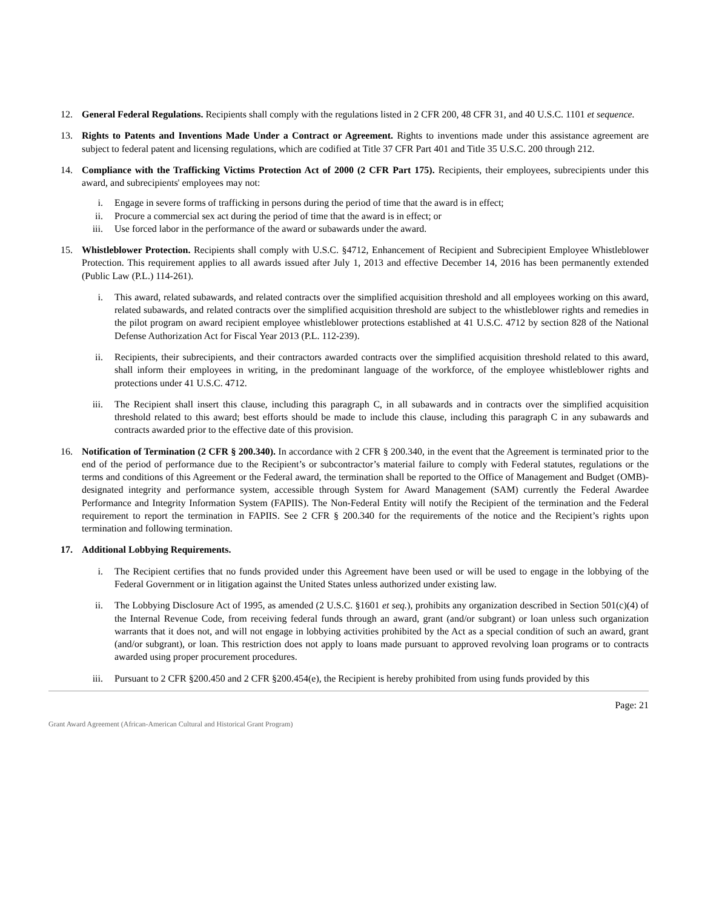12. General Federal Regulations. Recipients shall comply with the regulations listed in 2 CFR 200, 48 CFR 31, and 40 U.S.C. 1101 et sequence.
13. Rights to Patents and Inventions Made Under a Contract or Agreement. Rights to inventions made under this assistance agreement are subject to federal patent and licensing regulations, which are codified at Title 37 CFR Part 401 and Title 35 U.S.C. 200 through 212.
14. Compliance with the Trafficking Victims Protection Act of 2000 (2 CFR Part 175). Recipients, their employees, subrecipients under this award, and subrecipients' employees may not:
i. Engage in severe forms of trafficking in persons during the period of time that the award is in effect;
ii. Procure a commercial sex act during the period of time that the award is in effect; or
iii. Use forced labor in the performance of the award or subawards under the award.
15. Whistleblower Protection. Recipients shall comply with U.S.C. §4712, Enhancement of Recipient and Subrecipient Employee Whistleblower Protection. This requirement applies to all awards issued after July 1, 2013 and effective December 14, 2016 has been permanently extended (Public Law (P.L.) 114-261).
i. This award, related subawards, and related contracts over the simplified acquisition threshold and all employees working on this award, related subawards, and related contracts over the simplified acquisition threshold are subject to the whistleblower rights and remedies in the pilot program on award recipient employee whistleblower protections established at 41 U.S.C. 4712 by section 828 of the National Defense Authorization Act for Fiscal Year 2013 (P.L. 112-239).
ii. Recipients, their subrecipients, and their contractors awarded contracts over the simplified acquisition threshold related to this award, shall inform their employees in writing, in the predominant language of the workforce, of the employee whistleblower rights and protections under 41 U.S.C. 4712.
iii. The Recipient shall insert this clause, including this paragraph C, in all subawards and in contracts over the simplified acquisition threshold related to this award; best efforts should be made to include this clause, including this paragraph C in any subawards and contracts awarded prior to the effective date of this provision.
16. Notification of Termination (2 CFR § 200.340). In accordance with 2 CFR § 200.340, in the event that the Agreement is terminated prior to the end of the period of performance due to the Recipient’s or subcontractor’s material failure to comply with Federal statutes, regulations or the terms and conditions of this Agreement or the Federal award, the termination shall be reported to the Office of Management and Budget (OMB)-designated integrity and performance system, accessible through System for Award Management (SAM) currently the Federal Awardee Performance and Integrity Information System (FAPIIS). The Non-Federal Entity will notify the Recipient of the termination and the Federal requirement to report the termination in FAPIIS. See 2 CFR § 200.340 for the requirements of the notice and the Recipient’s rights upon termination and following termination.
17. Additional Lobbying Requirements.
i. The Recipient certifies that no funds provided under this Agreement have been used or will be used to engage in the lobbying of the Federal Government or in litigation against the United States unless authorized under existing law.
ii. The Lobbying Disclosure Act of 1995, as amended (2 U.S.C. §1601 et seq.), prohibits any organization described in Section 501(c)(4) of the Internal Revenue Code, from receiving federal funds through an award, grant (and/or subgrant) or loan unless such organization warrants that it does not, and will not engage in lobbying activities prohibited by the Act as a special condition of such an award, grant (and/or subgrant), or loan. This restriction does not apply to loans made pursuant to approved revolving loan programs or to contracts awarded using proper procurement procedures.
iii. Pursuant to 2 CFR §200.450 and 2 CFR §200.454(e), the Recipient is hereby prohibited from using funds provided by this
Page: 21
Grant Award Agreement (African-American Cultural and Historical Grant Program)